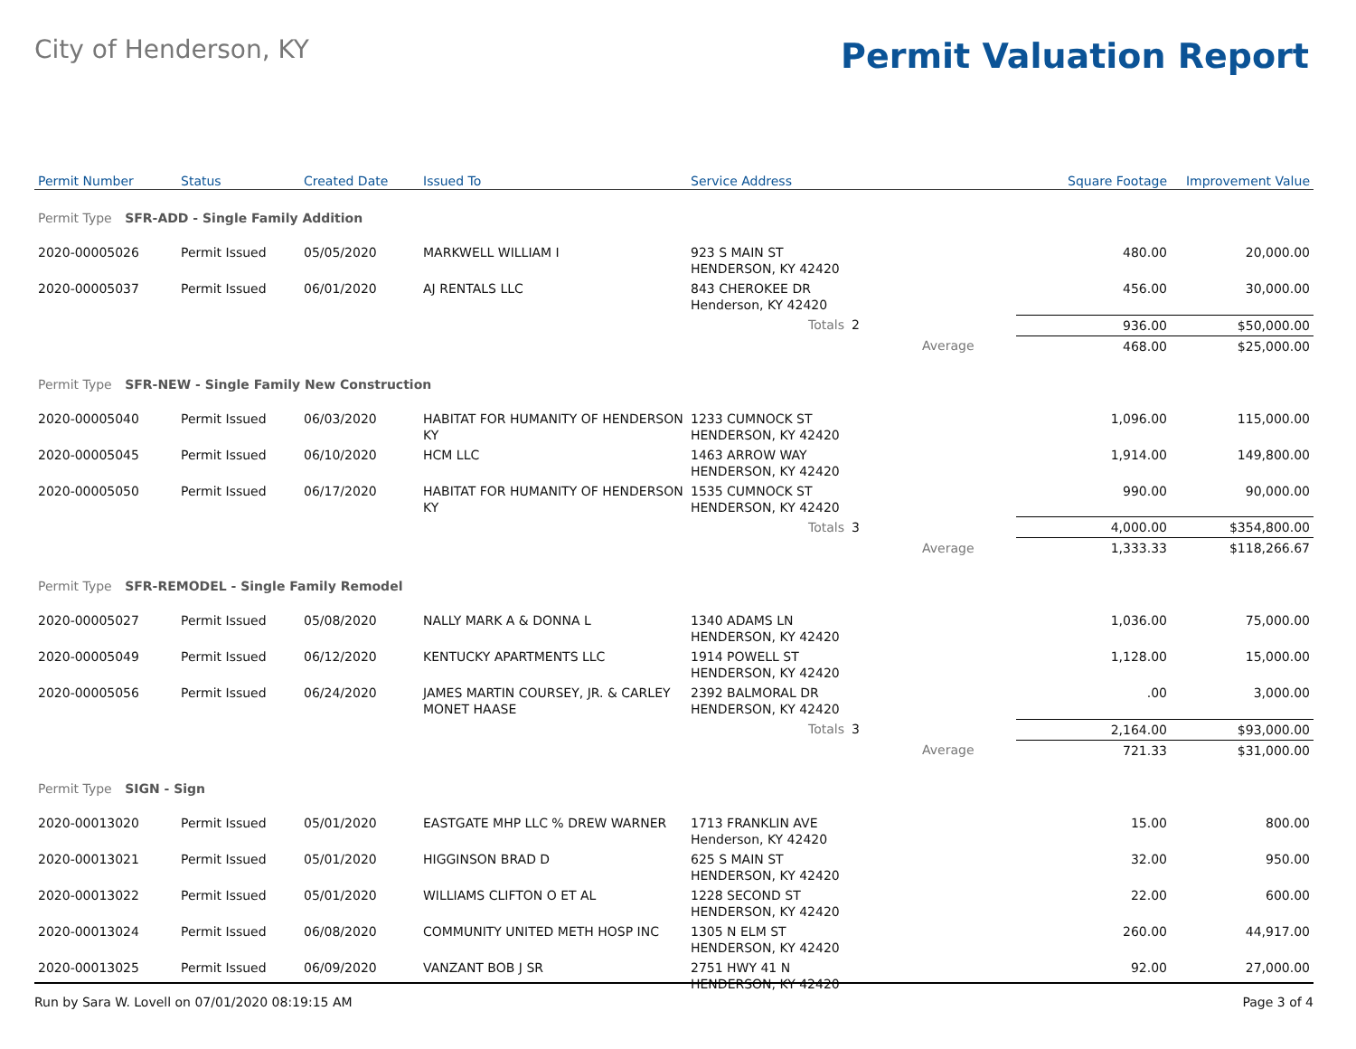City of Henderson, KY
Permit Valuation Report
| Permit Number | Status | Created Date | Issued To | Service Address | | | Square Footage | Improvement Value |
| --- | --- | --- | --- | --- | --- | --- | --- | --- |
| Permit Type SFR-ADD - Single Family Addition | | | | | | | | |
| 2020-00005026 | Permit Issued | 05/05/2020 | MARKWELL WILLIAM I | 923 S MAIN ST HENDERSON, KY 42420 | | | 480.00 | 20,000.00 |
| 2020-00005037 | Permit Issued | 06/01/2020 | AJ RENTALS LLC | 843 CHEROKEE DR Henderson, KY 42420 | | | 456.00 | 30,000.00 |
| | | | | Totals | 2 | | 936.00 | $50,000.00 |
| | | | | | | Average | 468.00 | $25,000.00 |
| Permit Type SFR-NEW - Single Family New Construction | | | | | | | | |
| 2020-00005040 | Permit Issued | 06/03/2020 | HABITAT FOR HUMANITY OF HENDERSON KY | 1233 CUMNOCK ST HENDERSON, KY 42420 | | | 1,096.00 | 115,000.00 |
| 2020-00005045 | Permit Issued | 06/10/2020 | HCM LLC | 1463 ARROW WAY HENDERSON, KY 42420 | | | 1,914.00 | 149,800.00 |
| 2020-00005050 | Permit Issued | 06/17/2020 | HABITAT FOR HUMANITY OF HENDERSON KY | 1535 CUMNOCK ST HENDERSON, KY 42420 | | | 990.00 | 90,000.00 |
| | | | | Totals | 3 | | 4,000.00 | $354,800.00 |
| | | | | | | Average | 1,333.33 | $118,266.67 |
| Permit Type SFR-REMODEL - Single Family Remodel | | | | | | | | |
| 2020-00005027 | Permit Issued | 05/08/2020 | NALLY MARK A & DONNA L | 1340 ADAMS LN HENDERSON, KY 42420 | | | 1,036.00 | 75,000.00 |
| 2020-00005049 | Permit Issued | 06/12/2020 | KENTUCKY APARTMENTS LLC | 1914 POWELL ST HENDERSON, KY 42420 | | | 1,128.00 | 15,000.00 |
| 2020-00005056 | Permit Issued | 06/24/2020 | JAMES MARTIN COURSEY, JR. & CARLEY MONET HAASE | 2392 BALMORAL DR HENDERSON, KY 42420 | | | .00 | 3,000.00 |
| | | | | Totals | 3 | | 2,164.00 | $93,000.00 |
| | | | | | | Average | 721.33 | $31,000.00 |
| Permit Type SIGN - Sign | | | | | | | | |
| 2020-00013020 | Permit Issued | 05/01/2020 | EASTGATE MHP LLC % DREW WARNER | 1713 FRANKLIN AVE Henderson, KY 42420 | | | 15.00 | 800.00 |
| 2020-00013021 | Permit Issued | 05/01/2020 | HIGGINSON BRAD D | 625 S MAIN ST HENDERSON, KY 42420 | | | 32.00 | 950.00 |
| 2020-00013022 | Permit Issued | 05/01/2020 | WILLIAMS CLIFTON O ET AL | 1228 SECOND ST HENDERSON, KY 42420 | | | 22.00 | 600.00 |
| 2020-00013024 | Permit Issued | 06/08/2020 | COMMUNITY UNITED METH HOSP INC | 1305 N ELM ST HENDERSON, KY 42420 | | | 260.00 | 44,917.00 |
| 2020-00013025 | Permit Issued | 06/09/2020 | VANZANT BOB J SR | 2751 HWY 41 N HENDERSON, KY 42420 | | | 92.00 | 27,000.00 |
Run by Sara W. Lovell on 07/01/2020 08:19:15 AM Page 3 of 4